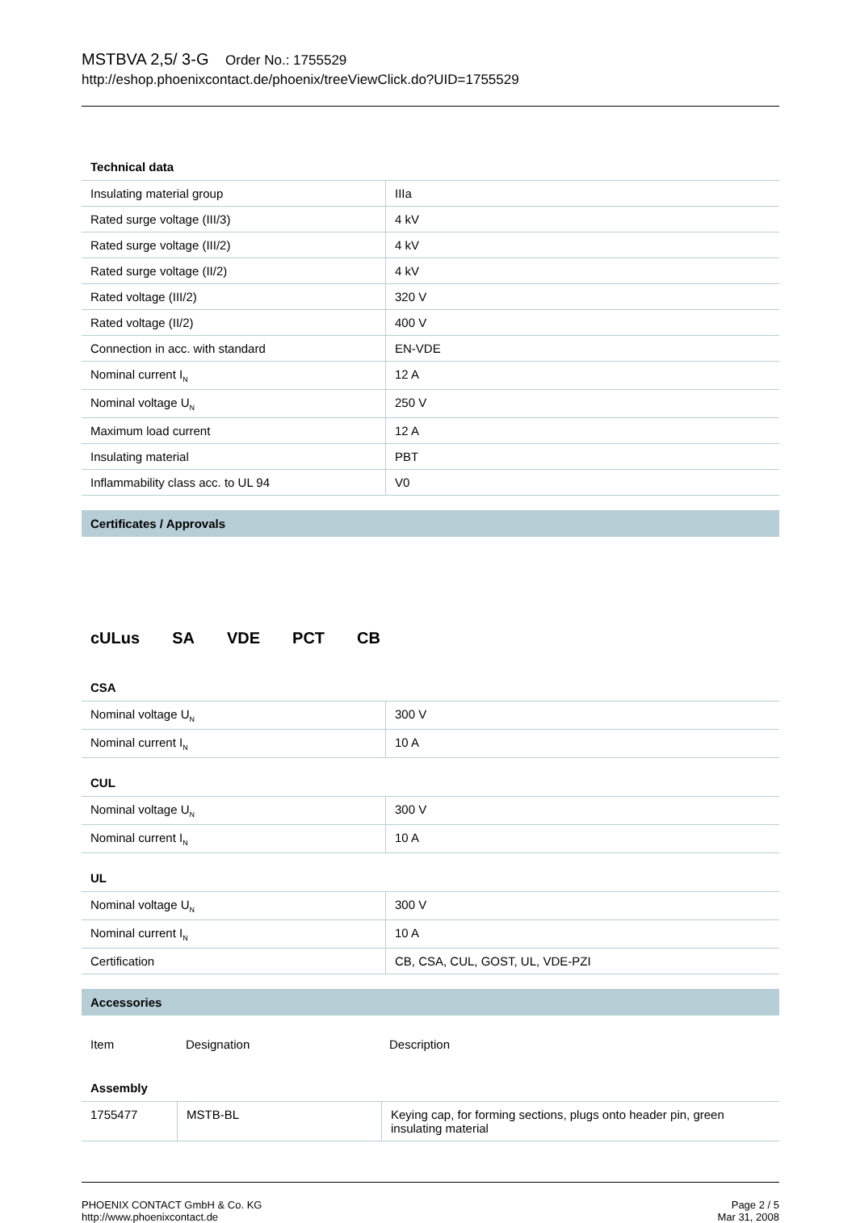MSTBVA 2,5/ 3-G Order No.: 1755529
http://eshop.phoenixcontact.de/phoenix/treeViewClick.do?UID=1755529
Technical data
| Insulating material group | IIIa |
| Rated surge voltage (III/3) | 4 kV |
| Rated surge voltage (III/2) | 4 kV |
| Rated surge voltage (II/2) | 4 kV |
| Rated voltage (III/2) | 320 V |
| Rated voltage (II/2) | 400 V |
| Connection in acc. with standard | EN-VDE |
| Nominal current I<sub>N</sub> | 12 A |
| Nominal voltage U<sub>N</sub> | 250 V |
| Maximum load current | 12 A |
| Insulating material | PBT |
| Inflammability class acc. to UL 94 | V0 |
Certificates / Approvals
cULus SA VDE PCT CB
CSA
| Nominal voltage U<sub>N</sub> | 300 V |
| Nominal current I<sub>N</sub> | 10 A |
CUL
| Nominal voltage U<sub>N</sub> | 300 V |
| Nominal current I<sub>N</sub> | 10 A |
UL
| Nominal voltage U<sub>N</sub> | 300 V |
| Nominal current I<sub>N</sub> | 10 A |
| Certification | CB, CSA, CUL, GOST, UL, VDE-PZI |
Accessories
| Item | Designation | Description |
Assembly
| 1755477 | MSTB-BL | Keying cap, for forming sections, plugs onto header pin, green insulating material |
PHOENIX CONTACT GmbH & Co. KG
http://www.phoenixcontact.de
Page 2 / 5
Mar 31, 2008